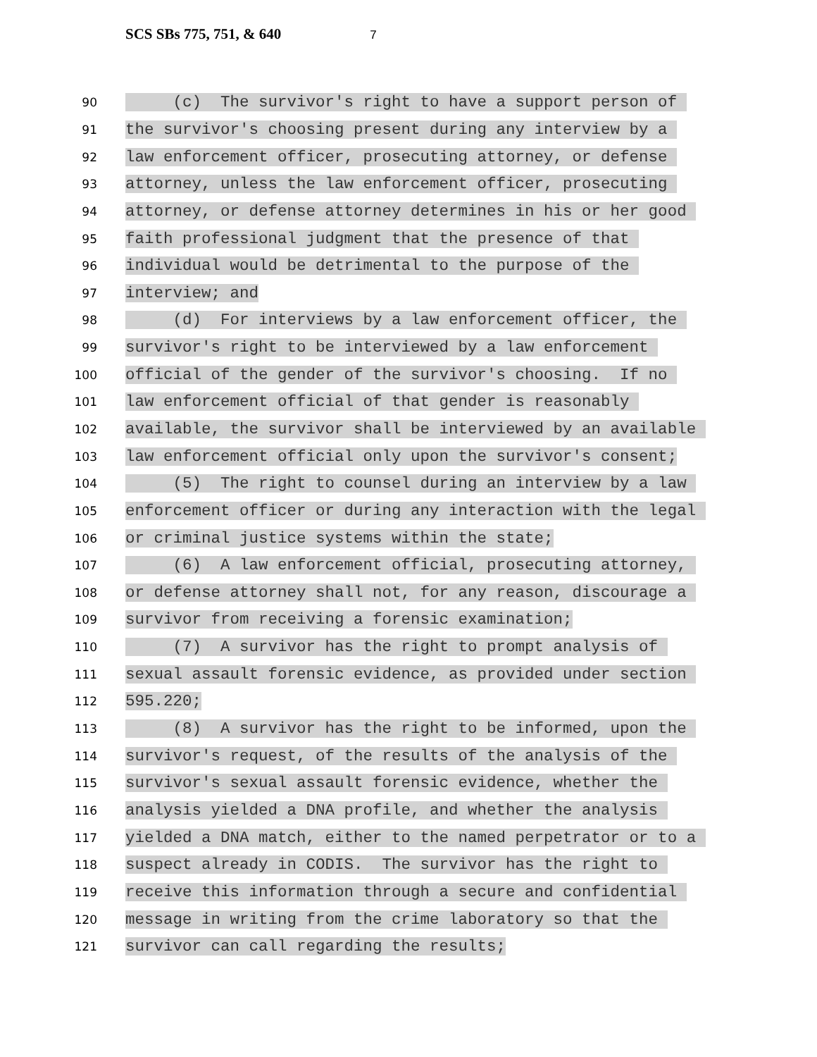SCS SBs 775, 751, & 640 7
90
(c) The survivor's right to have a support person of
91
the survivor's choosing present during any interview by a
92
law enforcement officer, prosecuting attorney, or defense
93
attorney, unless the law enforcement officer, prosecuting
94
attorney, or defense attorney determines in his or her good
95
faith professional judgment that the presence of that
96
individual would be detrimental to the purpose of the
97
interview; and
98
(d) For interviews by a law enforcement officer, the
99
survivor's right to be interviewed by a law enforcement
100
official of the gender of the survivor's choosing. If no
101
law enforcement official of that gender is reasonably
102
available, the survivor shall be interviewed by an available
103
law enforcement official only upon the survivor's consent;
104
(5) The right to counsel during an interview by a law
105
enforcement officer or during any interaction with the legal
106
or criminal justice systems within the state;
107
(6) A law enforcement official, prosecuting attorney,
108
or defense attorney shall not, for any reason, discourage a
109
survivor from receiving a forensic examination;
110
(7) A survivor has the right to prompt analysis of
111
sexual assault forensic evidence, as provided under section
112
595.220;
113
(8) A survivor has the right to be informed, upon the
114
survivor's request, of the results of the analysis of the
115
survivor's sexual assault forensic evidence, whether the
116
analysis yielded a DNA profile, and whether the analysis
117
yielded a DNA match, either to the named perpetrator or to a
118
suspect already in CODIS. The survivor has the right to
119
receive this information through a secure and confidential
120
message in writing from the crime laboratory so that the
121
survivor can call regarding the results;